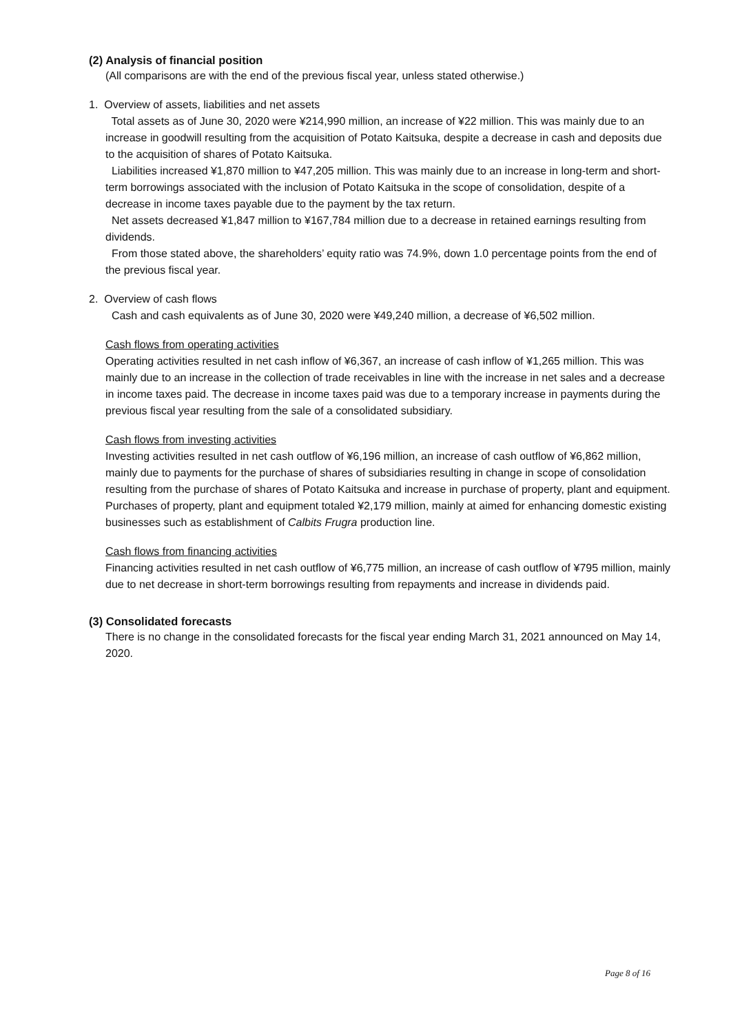(2) Analysis of financial position
(All comparisons are with the end of the previous fiscal year, unless stated otherwise.)
1. Overview of assets, liabilities and net assets
Total assets as of June 30, 2020 were ¥214,990 million, an increase of ¥22 million. This was mainly due to an increase in goodwill resulting from the acquisition of Potato Kaitsuka, despite a decrease in cash and deposits due to the acquisition of shares of Potato Kaitsuka.
Liabilities increased ¥1,870 million to ¥47,205 million. This was mainly due to an increase in long-term and short-term borrowings associated with the inclusion of Potato Kaitsuka in the scope of consolidation, despite of a decrease in income taxes payable due to the payment by the tax return.
Net assets decreased ¥1,847 million to ¥167,784 million due to a decrease in retained earnings resulting from dividends.
From those stated above, the shareholders’ equity ratio was 74.9%, down 1.0 percentage points from the end of the previous fiscal year.
2. Overview of cash flows
Cash and cash equivalents as of June 30, 2020 were ¥49,240 million, a decrease of ¥6,502 million.
Cash flows from operating activities
Operating activities resulted in net cash inflow of ¥6,367, an increase of cash inflow of ¥1,265 million. This was mainly due to an increase in the collection of trade receivables in line with the increase in net sales and a decrease in income taxes paid. The decrease in income taxes paid was due to a temporary increase in payments during the previous fiscal year resulting from the sale of a consolidated subsidiary.
Cash flows from investing activities
Investing activities resulted in net cash outflow of ¥6,196 million, an increase of cash outflow of ¥6,862 million, mainly due to payments for the purchase of shares of subsidiaries resulting in change in scope of consolidation resulting from the purchase of shares of Potato Kaitsuka and increase in purchase of property, plant and equipment. Purchases of property, plant and equipment totaled ¥2,179 million, mainly at aimed for enhancing domestic existing businesses such as establishment of Calbits Frugra production line.
Cash flows from financing activities
Financing activities resulted in net cash outflow of ¥6,775 million, an increase of cash outflow of ¥795 million, mainly due to net decrease in short-term borrowings resulting from repayments and increase in dividends paid.
(3) Consolidated forecasts
There is no change in the consolidated forecasts for the fiscal year ending March 31, 2021 announced on May 14, 2020.
Page 8 of 16